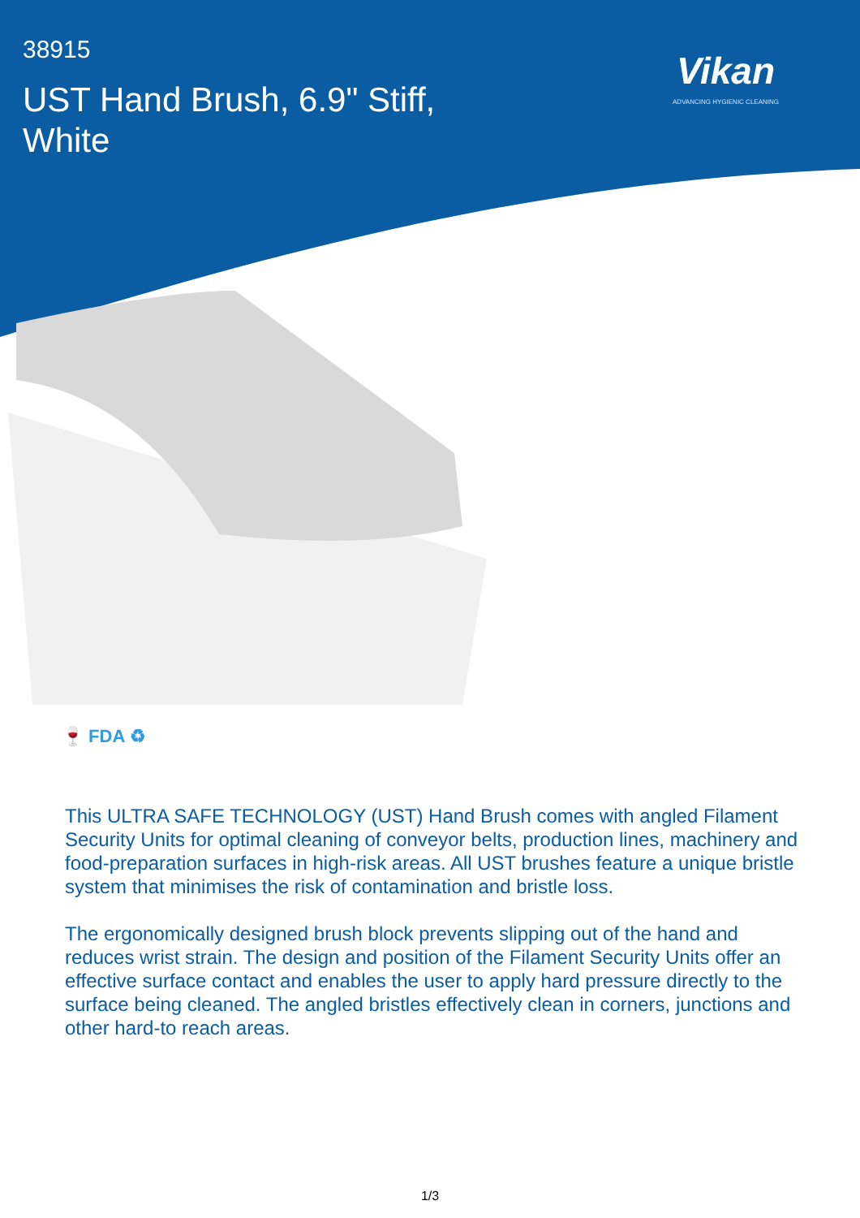38915
UST Hand Brush, 6.9" Stiff, White
Vikan
ADVANCING HYGIENIC CLEANING
🍷 FDA ♻
This ULTRA SAFE TECHNOLOGY (UST) Hand Brush comes with angled Filament Security Units for optimal cleaning of conveyor belts, production lines, machinery and food-preparation surfaces in high-risk areas. All UST brushes feature a unique bristle system that minimises the risk of contamination and bristle loss.
The ergonomically designed brush block prevents slipping out of the hand and reduces wrist strain. The design and position of the Filament Security Units offer an effective surface contact and enables the user to apply hard pressure directly to the surface being cleaned. The angled bristles effectively clean in corners, junctions and other hard-to reach areas.
1/3